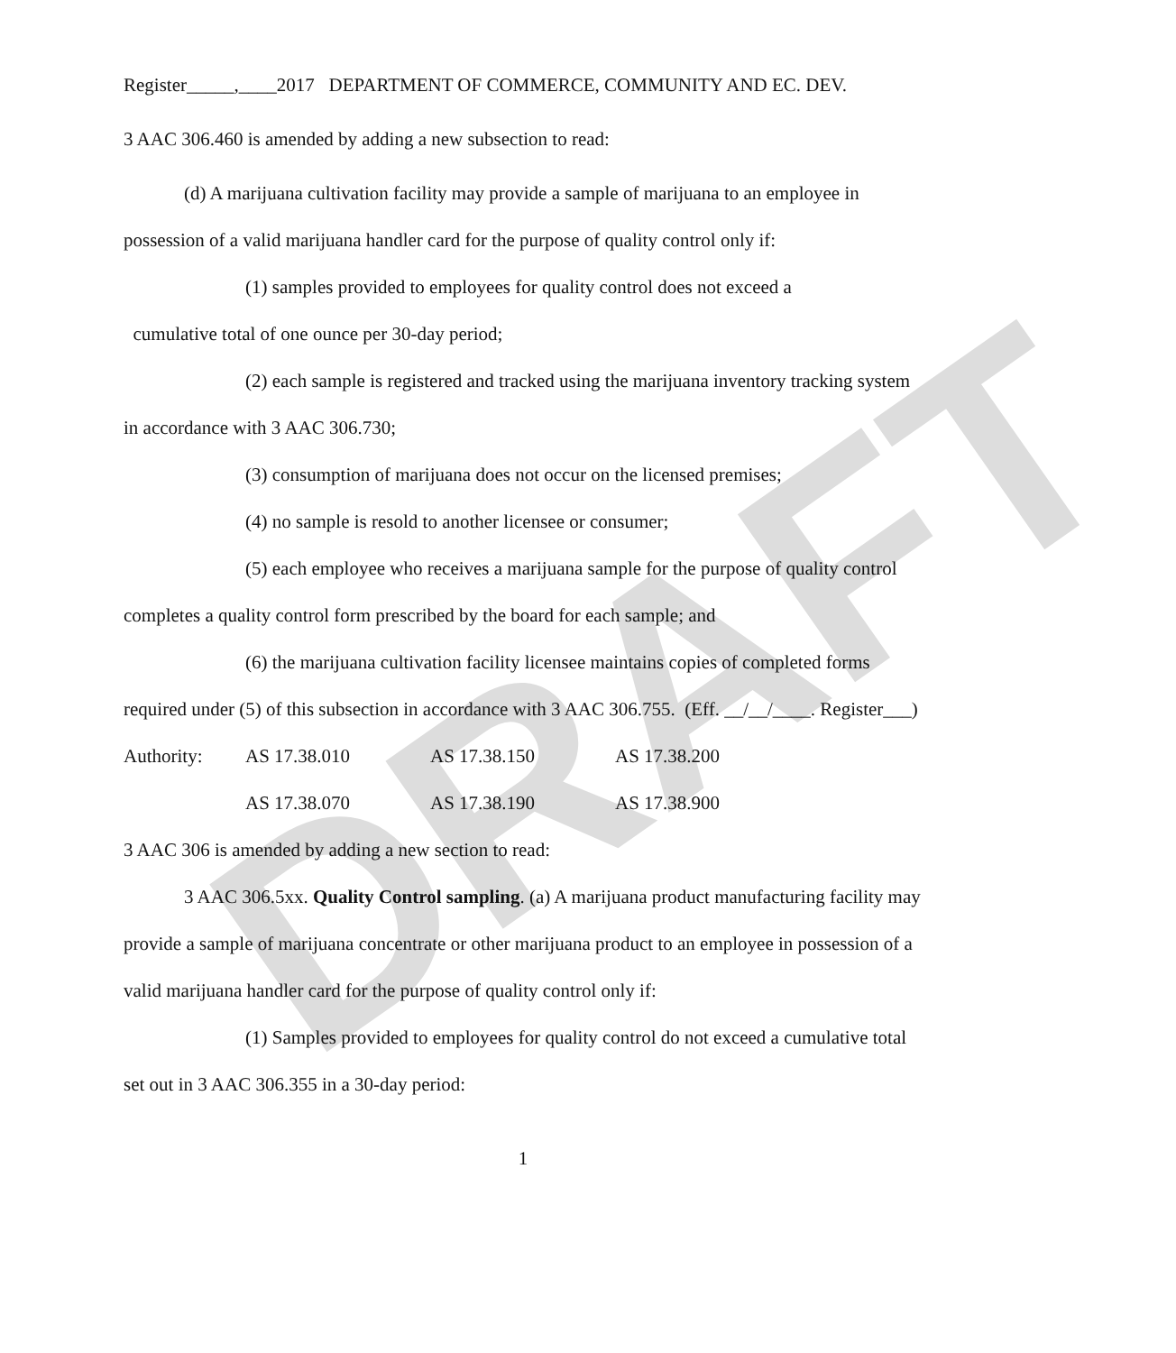DRAFT
Register_____,____2017 DEPARTMENT OF COMMERCE, COMMUNITY AND EC. DEV.
3 AAC 306.460 is amended by adding a new subsection to read:
(d) A marijuana cultivation facility may provide a sample of marijuana to an employee in possession of a valid marijuana handler card for the purpose of quality control only if:
(1) samples provided to employees for quality control does not exceed a
cumulative total of one ounce per 30-day period;
(2) each sample is registered and tracked using the marijuana inventory tracking system in accordance with 3 AAC 306.730;
(3) consumption of marijuana does not occur on the licensed premises;
(4) no sample is resold to another licensee or consumer;
(5) each employee who receives a marijuana sample for the purpose of quality control completes a quality control form prescribed by the board for each sample; and
(6) the marijuana cultivation facility licensee maintains copies of completed forms required under (5) of this subsection in accordance with 3 AAC 306.755. (Eff. __/__/____. Register___)
| Authority: | AS 17.38.010 | AS 17.38.150 | AS 17.38.200 |
| | AS 17.38.070 | AS 17.38.190 | AS 17.38.900 |
3 AAC 306 is amended by adding a new section to read:
3 AAC 306.5xx. Quality Control sampling. (a) A marijuana product manufacturing facility may provide a sample of marijuana concentrate or other marijuana product to an employee in possession of a valid marijuana handler card for the purpose of quality control only if:
(1) Samples provided to employees for quality control do not exceed a cumulative total set out in 3 AAC 306.355 in a 30-day period:
1